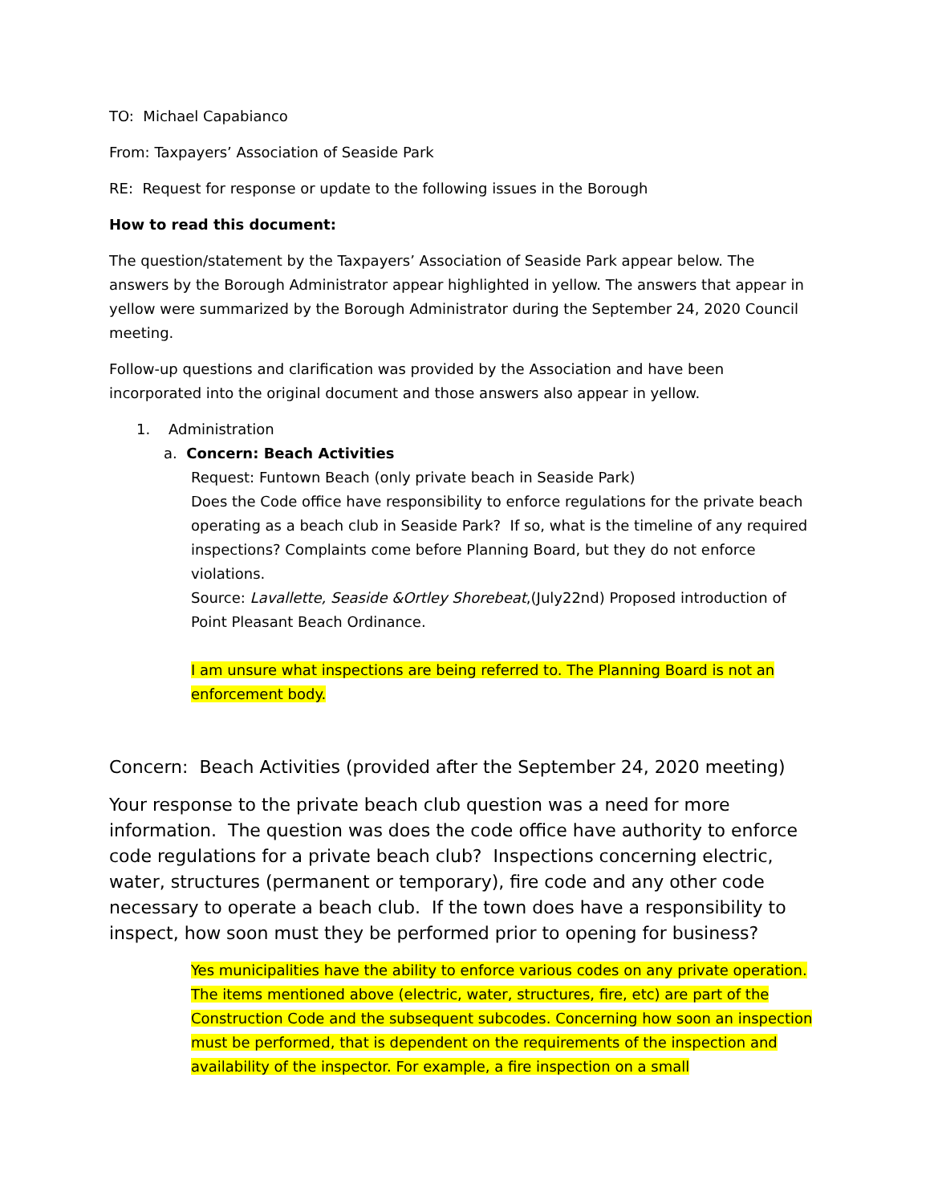TO: Michael Capabianco
From: Taxpayers’ Association of Seaside Park
RE: Request for response or update to the following issues in the Borough
How to read this document:
The question/statement by the Taxpayers’ Association of Seaside Park appear below. The answers by the Borough Administrator appear highlighted in yellow. The answers that appear in yellow were summarized by the Borough Administrator during the September 24, 2020 Council meeting.
Follow-up questions and clarification was provided by the Association and have been incorporated into the original document and those answers also appear in yellow.
1. Administration
a. Concern: Beach Activities
Request: Funtown Beach (only private beach in Seaside Park)
Does the Code office have responsibility to enforce regulations for the private beach operating as a beach club in Seaside Park? If so, what is the timeline of any required inspections? Complaints come before Planning Board, but they do not enforce violations.
Source: Lavallette, Seaside &Ortley Shorebeat,(July22nd) Proposed introduction of Point Pleasant Beach Ordinance.
I am unsure what inspections are being referred to. The Planning Board is not an enforcement body.
Concern: Beach Activities (provided after the September 24, 2020 meeting)
Your response to the private beach club question was a need for more information. The question was does the code office have authority to enforce code regulations for a private beach club? Inspections concerning electric, water, structures (permanent or temporary), fire code and any other code necessary to operate a beach club. If the town does have a responsibility to inspect, how soon must they be performed prior to opening for business?
Yes municipalities have the ability to enforce various codes on any private operation. The items mentioned above (electric, water, structures, fire, etc) are part of the Construction Code and the subsequent subcodes. Concerning how soon an inspection must be performed, that is dependent on the requirements of the inspection and availability of the inspector. For example, a fire inspection on a small